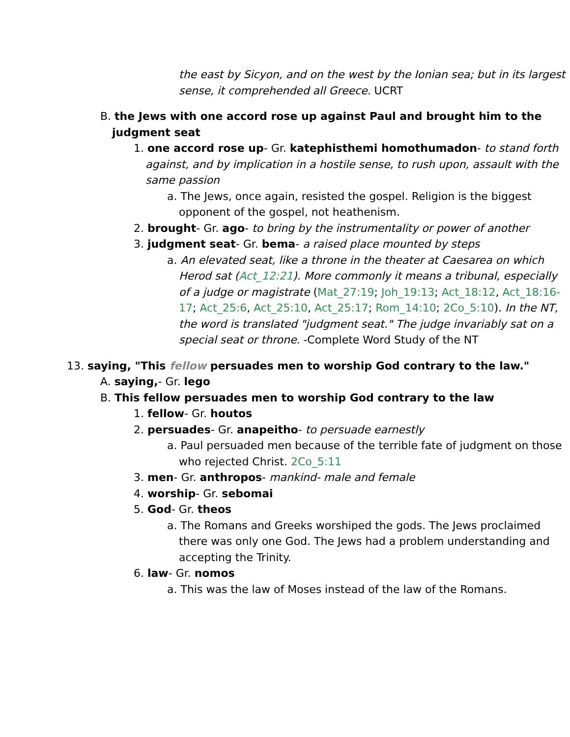the east by Sicyon, and on the west by the Ionian sea; but in its largest sense, it comprehended all Greece. UCRT
B. the Jews with one accord rose up against Paul and brought him to the judgment seat
1. one accord rose up- Gr. katephisthemi homothumadon- to stand forth against, and by implication in a hostile sense, to rush upon, assault with the same passion
a. The Jews, once again, resisted the gospel. Religion is the biggest opponent of the gospel, not heathenism.
2. brought- Gr. ago- to bring by the instrumentality or power of another
3. judgment seat- Gr. bema- a raised place mounted by steps
a. An elevated seat, like a throne in the theater at Caesarea on which Herod sat (Act_12:21). More commonly it means a tribunal, especially of a judge or magistrate (Mat_27:19; Joh_19:13; Act_18:12, Act_18:16-17; Act_25:6, Act_25:10, Act_25:17; Rom_14:10; 2Co_5:10). In the NT, the word is translated "judgment seat." The judge invariably sat on a special seat or throne. -Complete Word Study of the NT
13. saying, "This fellow persuades men to worship God contrary to the law."
A. saying,- Gr. lego
B. This fellow persuades men to worship God contrary to the law
1. fellow- Gr. houtos
2. persuades- Gr. anapeitho- to persuade earnestly
a. Paul persuaded men because of the terrible fate of judgment on those who rejected Christ. 2Co_5:11
3. men- Gr. anthropos- mankind- male and female
4. worship- Gr. sebomai
5. God- Gr. theos
a. The Romans and Greeks worshiped the gods. The Jews proclaimed there was only one God. The Jews had a problem understanding and accepting the Trinity.
6. law- Gr. nomos
a. This was the law of Moses instead of the law of the Romans.